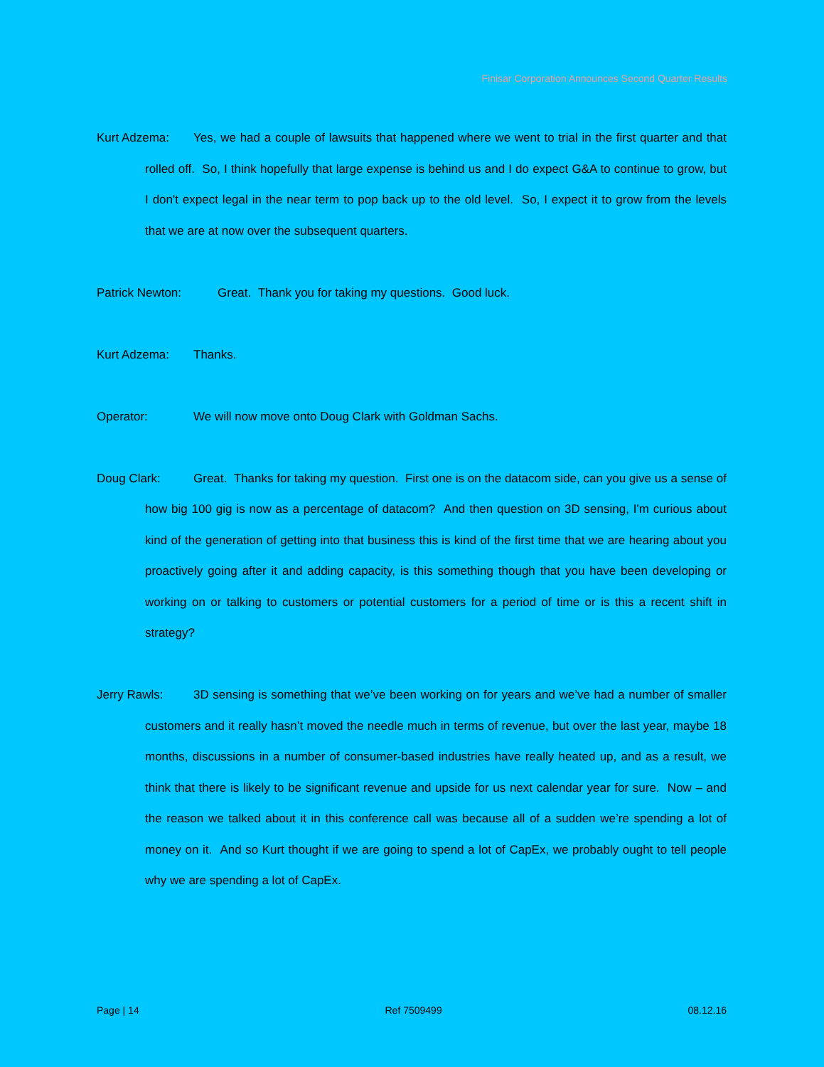Finisar Corporation Announces Second Quarter Results
Kurt Adzema: Yes, we had a couple of lawsuits that happened where we went to trial in the first quarter and that rolled off. So, I think hopefully that large expense is behind us and I do expect G&A to continue to grow, but I don't expect legal in the near term to pop back up to the old level. So, I expect it to grow from the levels that we are at now over the subsequent quarters.
Patrick Newton: Great. Thank you for taking my questions. Good luck.
Kurt Adzema: Thanks.
Operator: We will now move onto Doug Clark with Goldman Sachs.
Doug Clark: Great. Thanks for taking my question. First one is on the datacom side, can you give us a sense of how big 100 gig is now as a percentage of datacom? And then question on 3D sensing, I'm curious about kind of the generation of getting into that business this is kind of the first time that we are hearing about you proactively going after it and adding capacity, is this something though that you have been developing or working on or talking to customers or potential customers for a period of time or is this a recent shift in strategy?
Jerry Rawls: 3D sensing is something that we’ve been working on for years and we’ve had a number of smaller customers and it really hasn’t moved the needle much in terms of revenue, but over the last year, maybe 18 months, discussions in a number of consumer-based industries have really heated up, and as a result, we think that there is likely to be significant revenue and upside for us next calendar year for sure. Now – and the reason we talked about it in this conference call was because all of a sudden we’re spending a lot of money on it. And so Kurt thought if we are going to spend a lot of CapEx, we probably ought to tell people why we are spending a lot of CapEx.
Page | 14 Ref 7509499 08.12.16